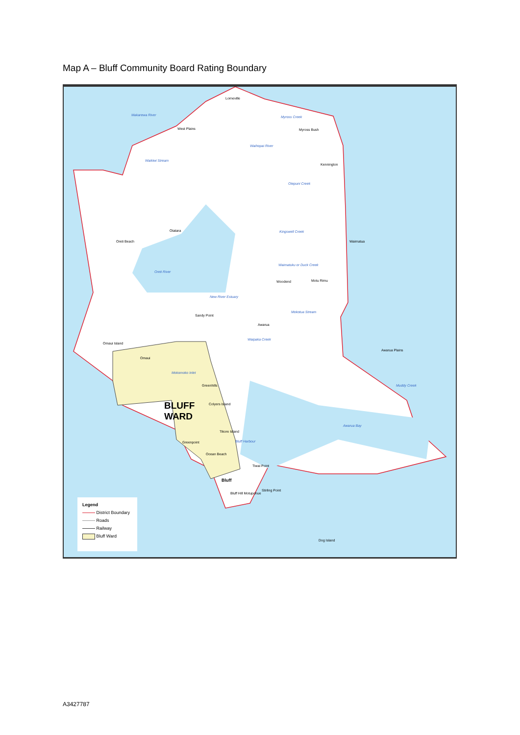Map A – Bluff Community Board Rating Boundary
Lorneville
West Plains Myross Bush
Makarewa River Myross Creek
Waihopai River
Waikiwi Stream
Kennington
Otepuni Creek
Otatara Kingswell Creek
Oreti Beach Waimatua
Waimatuku or Duck Creek
Oreti River
Woodend Motu Rimu
New River Estuary
Mokotua Stream
Sandy Point
Awarua
Waipaka Creek
Omaui Island
Awarua Plains
Omaui
Mokomoko Inlet
Greenhills Muddy Creek
BLUFF
WARD
Colyers Island
Awarua Bay
Tikore Island
Bluff Harbour Greenpoint
Ocean Beach
Tiwai Point
Bluff
Stirling Point
Bluff Hill Motupohue
Dog Island
Legend
District Boundary
Roads
Railway
Bluff Ward
A3427787